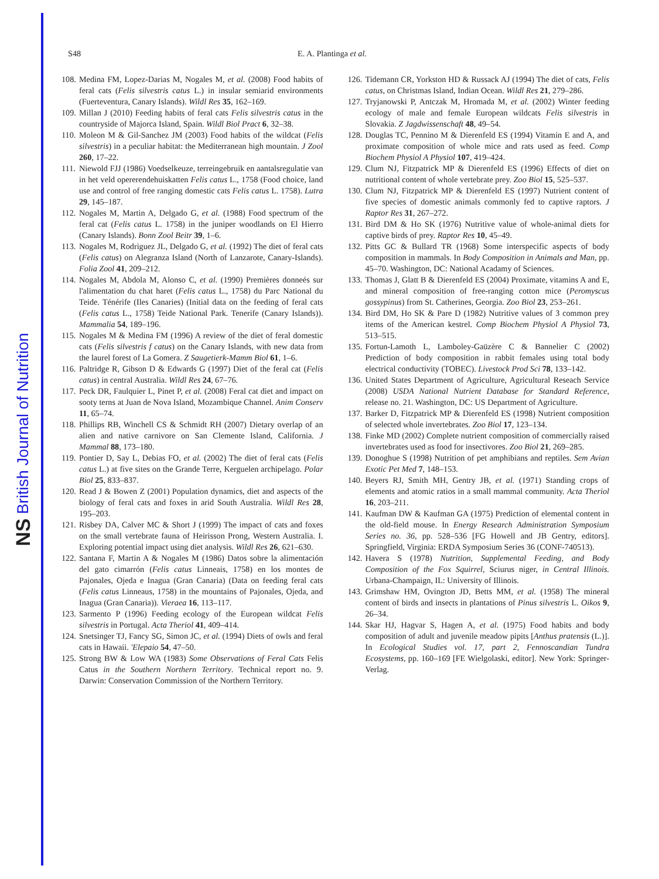NS British Journal of Nutrition
S48 E. A. Plantinga et al.
108.
Medina FM, Lopez-Darias M, Nogales M, et al. (2008) Food habits of feral cats (Felis silvestris catus L.) in insular semiarid environments (Fuerteventura, Canary Islands). Wildl Res 35, 162–169.
109.
Millan J (2010) Feeding habits of feral cats Felis silvestris catus in the countryside of Majorca Island, Spain. Wildl Biol Pract 6, 32–38.
110.
Moleon M & Gil-Sanchez JM (2003) Food habits of the wildcat (Felis silvestris) in a peculiar habitat: the Mediterranean high mountain. J Zool 260, 17–22.
111.
Niewold FJJ (1986) Voedselkeuze, terreingebruik en aantalsregulatie van in het veld opererendehuiskatten Felis catus L., 1758 (Food choice, land use and control of free ranging domestic cats Felis catus L. 1758). Lutra 29, 145–187.
112.
Nogales M, Martin A, Delgado G, et al. (1988) Food spectrum of the feral cat (Felis catus L. 1758) in the juniper woodlands on El Hierro (Canary Islands). Bonn Zool Beitr 39, 1–6.
113.
Nogales M, Rodriguez JL, Delgado G, et al. (1992) The diet of feral cats (Felis catus) on Alegranza Island (North of Lanzarote, Canary-Islands). Folia Zool 41, 209–212.
114.
Nogales M, Abdola M, Alonso C, et al. (1990) Premières donneés sur l'alimentation du chat haret (Felis catus L., 1758) du Parc National du Teide. Ténérife (Iles Canaries) (Initial data on the feeding of feral cats (Felis catus L., 1758) Teide National Park. Tenerife (Canary Islands)). Mammalia 54, 189–196.
115.
Nogales M & Medina FM (1996) A review of the diet of feral domestic cats (Felis silvestris f catus) on the Canary Islands, with new data from the laurel forest of La Gomera. Z Saugetierk-Mamm Biol 61, 1–6.
116.
Paltridge R, Gibson D & Edwards G (1997) Diet of the feral cat (Felis catus) in central Australia. Wildl Res 24, 67–76.
117.
Peck DR, Faulquier L, Pinet P, et al. (2008) Feral cat diet and impact on sooty terns at Juan de Nova Island, Mozambique Channel. Anim Conserv 11, 65–74.
118.
Phillips RB, Winchell CS & Schmidt RH (2007) Dietary overlap of an alien and native carnivore on San Clemente Island, California. J Mammal 88, 173–180.
119.
Pontier D, Say L, Debias FO, et al. (2002) The diet of feral cats (Felis catus L.) at five sites on the Grande Terre, Kerguelen archipelago. Polar Biol 25, 833–837.
120.
Read J & Bowen Z (2001) Population dynamics, diet and aspects of the biology of feral cats and foxes in arid South Australia. Wildl Res 28, 195–203.
121.
Risbey DA, Calver MC & Short J (1999) The impact of cats and foxes on the small vertebrate fauna of Heirisson Prong, Western Australia. I. Exploring potential impact using diet analysis. Wildl Res 26, 621–630.
122.
Santana F, Martin A & Nogales M (1986) Datos sobre la alimentación del gato cimarrón (Felis catus Linneais, 1758) en los montes de Pajonales, Ojeda e Inagua (Gran Canaria) (Data on feeding feral cats (Felis catus Linneaus, 1758) in the mountains of Pajonales, Ojeda, and Inagua (Gran Canaria)). Vieraea 16, 113–117.
123.
Sarmento P (1996) Feeding ecology of the European wildcat Felis silvestris in Portugal. Acta Theriol 41, 409–414.
124.
Snetsinger TJ, Fancy SG, Simon JC, et al. (1994) Diets of owls and feral cats in Hawaii. 'Elepaio 54, 47–50.
125.
Strong BW & Low WA (1983) Some Observations of Feral Cats Felis Catus in the Southern Northern Territory. Technical report no. 9. Darwin: Conservation Commission of the Northern Territory.
126.
Tidemann CR, Yorkston HD & Russack AJ (1994) The diet of cats, Felis catus, on Christmas Island, Indian Ocean. Wildl Res 21, 279–286.
127.
Tryjanowski P, Antczak M, Hromada M, et al. (2002) Winter feeding ecology of male and female European wildcats Felis silvestris in Slovakia. Z Jagdwissenschaft 48, 49–54.
128.
Douglas TC, Pennino M & Dierenfeld ES (1994) Vitamin E and A, and proximate composition of whole mice and rats used as feed. Comp Biochem Physiol A Physiol 107, 419–424.
129.
Clum NJ, Fitzpatrick MP & Dierenfeld ES (1996) Effects of diet on nutritional content of whole vertebrate prey. Zoo Biol 15, 525–537.
130.
Clum NJ, Fitzpatrick MP & Dierenfeld ES (1997) Nutrient content of five species of domestic animals commonly fed to captive raptors. J Raptor Res 31, 267–272.
131.
Bird DM & Ho SK (1976) Nutritive value of whole-animal diets for captive birds of prey. Raptor Res 10, 45–49.
132.
Pitts GC & Bullard TR (1968) Some interspecific aspects of body composition in mammals. In Body Composition in Animals and Man, pp. 45–70. Washington, DC: National Acadamy of Sciences.
133.
Thomas J, Glatt B & Dierenfeld ES (2004) Proximate, vitamins A and E, and mineral composition of free-ranging cotton mice (Peromyscus gossypinus) from St. Catherines, Georgia. Zoo Biol 23, 253–261.
134.
Bird DM, Ho SK & Pare D (1982) Nutritive values of 3 common prey items of the American kestrel. Comp Biochem Physiol A Physiol 73, 513–515.
135.
Fortun-Lamoth L, Lamboley-Gaüzère C & Bannelier C (2002) Prediction of body composition in rabbit females using total body electrical conductivity (TOBEC). Livestock Prod Sci 78, 133–142.
136.
United States Department of Agriculture, Agricultural Reseach Service (2008) USDA National Nutrient Database for Standard Reference, release no. 21. Washington, DC: US Department of Agriculture.
137.
Barker D, Fitzpatrick MP & Dierenfeld ES (1998) Nutrient composition of selected whole invertebrates. Zoo Biol 17, 123–134.
138.
Finke MD (2002) Complete nutrient composition of commercially raised invertebrates used as food for insectivores. Zoo Biol 21, 269–285.
139.
Donoghue S (1998) Nutrition of pet amphibians and reptiles. Sem Avian Exotic Pet Med 7, 148–153.
140.
Beyers RJ, Smith MH, Gentry JB, et al. (1971) Standing crops of elements and atomic ratios in a small mammal community. Acta Theriol 16, 203–211.
141.
Kaufman DW & Kaufman GA (1975) Prediction of elemental content in the old-field mouse. In Energy Research Administration Symposium Series no. 36, pp. 528–536 [FG Howell and JB Gentry, editors]. Springfield, Virginia: ERDA Symposium Series 36 (CONF-740513).
142.
Havera S (1978) Nutrition, Supplemental Feeding, and Body Composition of the Fox Squirrel, Sciurus niger, in Central Illinois. Urbana-Champaign, IL: University of Illinois.
143.
Grimshaw HM, Ovington JD, Betts MM, et al. (1958) The mineral content of birds and insects in plantations of Pinus silvestris L. Oikos 9, 26–34.
144.
Skar HJ, Hagvar S, Hagen A, et al. (1975) Food habits and body composition of adult and juvenile meadow pipits [Anthus pratensis (L.)]. In Ecological Studies vol. 17, part 2, Fennoscandian Tundra Ecosystems, pp. 160–169 [FE Wielgolaski, editor]. New York: Springer-Verlag.